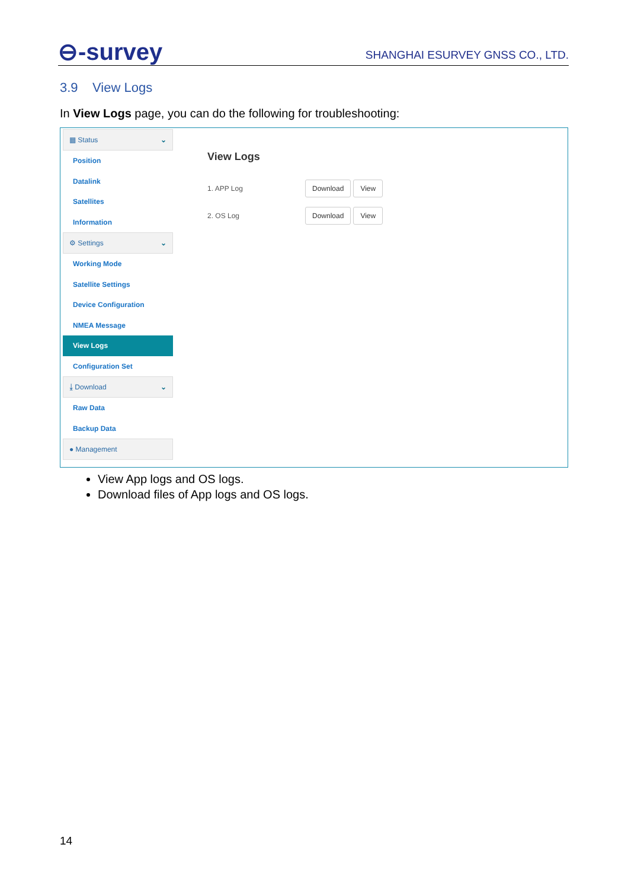⊖-survey
SHANGHAI ESURVEY GNSS CO., LTD.
3.9 View Logs
In View Logs page, you can do the following for troubleshooting:
▦ Status ⌄
Position
Datalink
Satellites
Information
⚙ Settings ⌄
Working Mode
Satellite Settings
Device Configuration
NMEA Message
View Logs
Configuration Set
⤓ Download ⌄
Raw Data
Backup Data
● Management
View Logs
1. APP Log Download View
2. OS Log Download View
View App logs and OS logs.
Download files of App logs and OS logs.
14